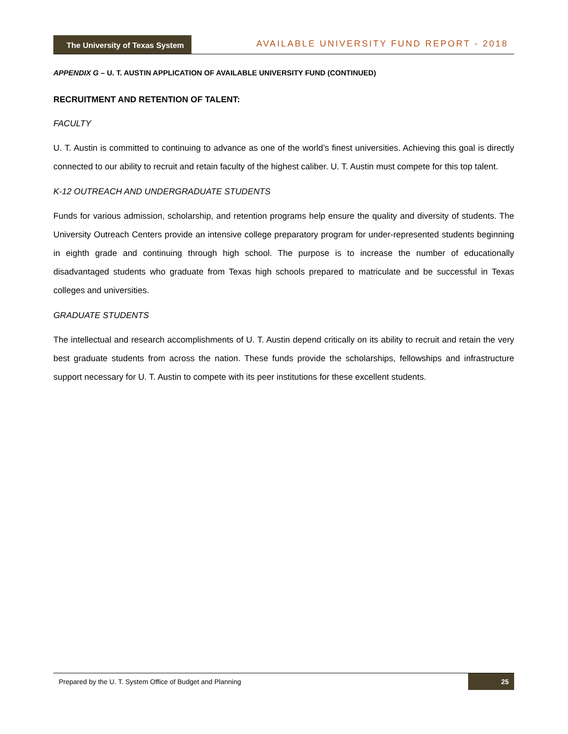The University of Texas System
AVAILABLE UNIVERSITY FUND REPORT - 2018
APPENDIX G – U. T. AUSTIN APPLICATION OF AVAILABLE UNIVERSITY FUND (CONTINUED)
RECRUITMENT AND RETENTION OF TALENT:
FACULTY
U. T. Austin is committed to continuing to advance as one of the world’s finest universities. Achieving this goal is directly connected to our ability to recruit and retain faculty of the highest caliber. U. T. Austin must compete for this top talent.
K-12 OUTREACH AND UNDERGRADUATE STUDENTS
Funds for various admission, scholarship, and retention programs help ensure the quality and diversity of students. The University Outreach Centers provide an intensive college preparatory program for under-represented students beginning in eighth grade and continuing through high school. The purpose is to increase the number of educationally disadvantaged students who graduate from Texas high schools prepared to matriculate and be successful in Texas colleges and universities.
GRADUATE STUDENTS
The intellectual and research accomplishments of U. T. Austin depend critically on its ability to recruit and retain the very best graduate students from across the nation. These funds provide the scholarships, fellowships and infrastructure support necessary for U. T. Austin to compete with its peer institutions for these excellent students.
Prepared by the U. T. System Office of Budget and Planning 25